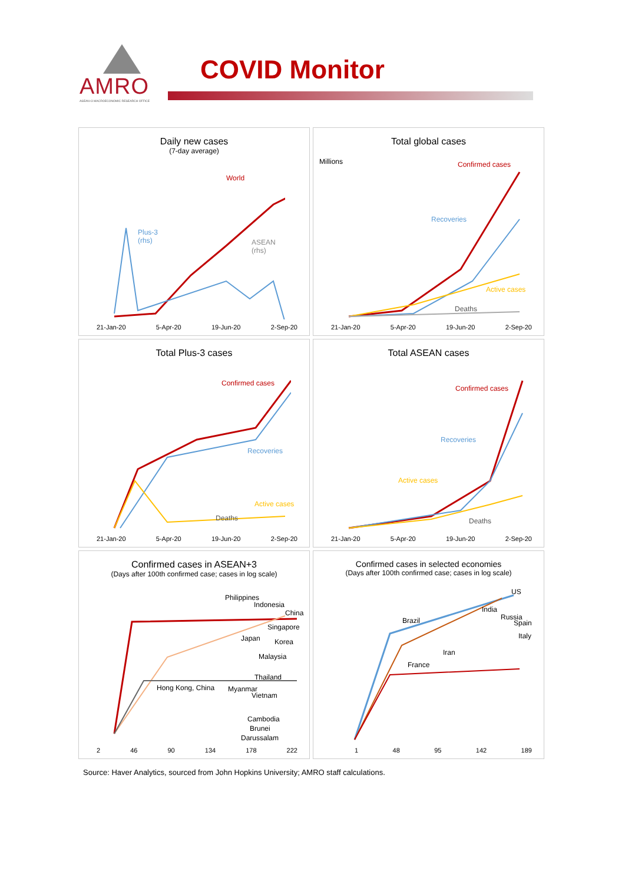AMRO
ASEAN+3 MACROECONOMIC RESEARCH OFFICE
COVID Monitor
Daily new cases
(7-day average)
World
Plus-3
(rhs) ASEAN
(rhs)
21-Jan-20 5-Apr-20 19-Jun-20 2-Sep-20
Total global cases
Millions Confirmed cases
Recoveries
Active cases
Deaths
21-Jan-20 5-Apr-20 19-Jun-20 2-Sep-20
Total Plus-3 cases
Confirmed cases
Recoveries
Active cases
Deaths
21-Jan-20 5-Apr-20 19-Jun-20 2-Sep-20
Total ASEAN cases
Confirmed cases
Recoveries
Active cases
Deaths
21-Jan-20 5-Apr-20 19-Jun-20 2-Sep-20
Confirmed cases in ASEAN+3
(Days after 100th confirmed case; cases in log scale)
Philippines
Indonesia
China
Singapore
Japan Korea
Malaysia
Thailand
Hong Kong, China Myanmar
Vietnam
Cambodia
Brunei
Darussalam
2 46 90 134 178 222
Confirmed cases in selected economies
(Days after 100th confirmed case; cases in log scale)
US
India
Brazil Russia
Spain
Italy
Iran
France
1 48 95 142 189
Source: Haver Analytics, sourced from John Hopkins University; AMRO staff calculations.